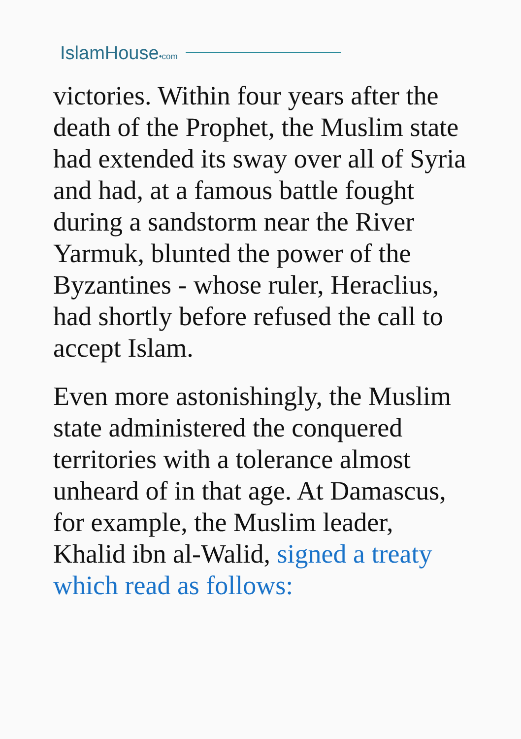IslamHouse•com
victories. Within four years after the death of the Prophet, the Muslim state had extended its sway over all of Syria and had, at a famous battle fought during a sandstorm near the River Yarmuk, blunted the power of the Byzantines - whose ruler, Heraclius, had shortly before refused the call to accept Islam.
Even more astonishingly, the Muslim state administered the conquered territories with a tolerance almost unheard of in that age. At Damascus, for example, the Muslim leader, Khalid ibn al-Walid, signed a treaty which read as follows: